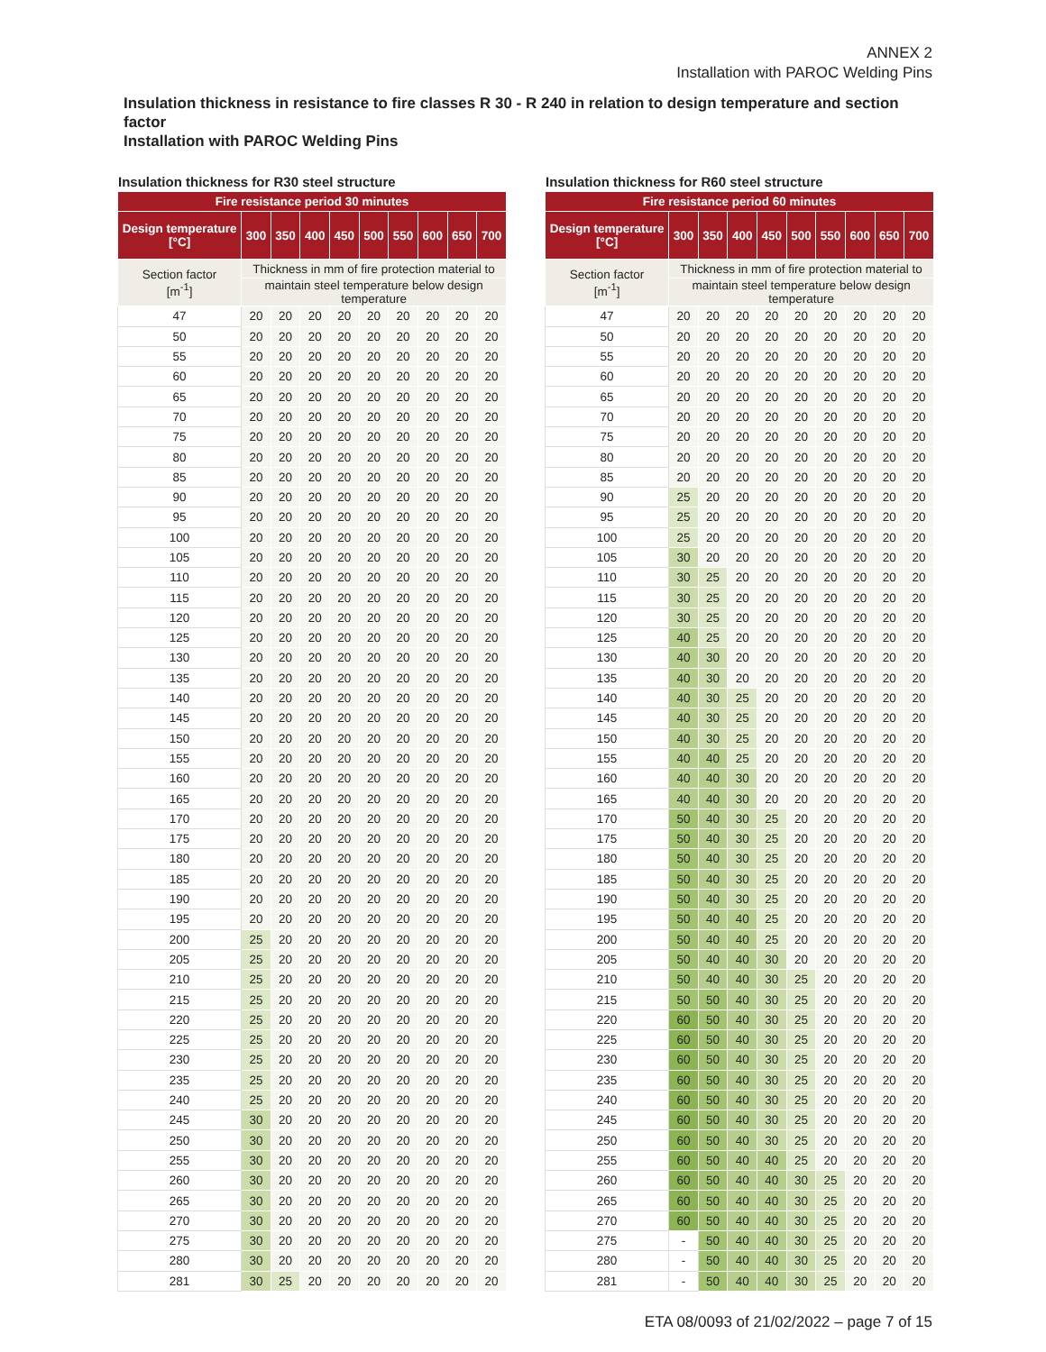ANNEX 2
Installation with PAROC Welding Pins
Insulation thickness in resistance to fire classes R 30 - R 240 in relation to design temperature and section factor
Installation with PAROC Welding Pins
Insulation thickness for R30 steel structure
| Fire resistance period 30 minutes | | | | | | | | | |
| --- | --- | --- | --- | --- | --- | --- | --- | --- | --- |
| Design temperature [°C] | 300 | 350 | 400 | 450 | 500 | 550 | 600 | 650 | 700 |
| Section factor [m<sup>-1</sup>] | Thickness in mm of fire protection material to | | | | | | | | |
| | maintain steel temperature below design temperature | | | | | | | | |
| 47 | 20 | 20 | 20 | 20 | 20 | 20 | 20 | 20 | 20 |
| 50 | 20 | 20 | 20 | 20 | 20 | 20 | 20 | 20 | 20 |
| 55 | 20 | 20 | 20 | 20 | 20 | 20 | 20 | 20 | 20 |
| 60 | 20 | 20 | 20 | 20 | 20 | 20 | 20 | 20 | 20 |
| 65 | 20 | 20 | 20 | 20 | 20 | 20 | 20 | 20 | 20 |
| 70 | 20 | 20 | 20 | 20 | 20 | 20 | 20 | 20 | 20 |
| 75 | 20 | 20 | 20 | 20 | 20 | 20 | 20 | 20 | 20 |
| 80 | 20 | 20 | 20 | 20 | 20 | 20 | 20 | 20 | 20 |
| 85 | 20 | 20 | 20 | 20 | 20 | 20 | 20 | 20 | 20 |
| 90 | 20 | 20 | 20 | 20 | 20 | 20 | 20 | 20 | 20 |
| 95 | 20 | 20 | 20 | 20 | 20 | 20 | 20 | 20 | 20 |
| 100 | 20 | 20 | 20 | 20 | 20 | 20 | 20 | 20 | 20 |
| 105 | 20 | 20 | 20 | 20 | 20 | 20 | 20 | 20 | 20 |
| 110 | 20 | 20 | 20 | 20 | 20 | 20 | 20 | 20 | 20 |
| 115 | 20 | 20 | 20 | 20 | 20 | 20 | 20 | 20 | 20 |
| 120 | 20 | 20 | 20 | 20 | 20 | 20 | 20 | 20 | 20 |
| 125 | 20 | 20 | 20 | 20 | 20 | 20 | 20 | 20 | 20 |
| 130 | 20 | 20 | 20 | 20 | 20 | 20 | 20 | 20 | 20 |
| 135 | 20 | 20 | 20 | 20 | 20 | 20 | 20 | 20 | 20 |
| 140 | 20 | 20 | 20 | 20 | 20 | 20 | 20 | 20 | 20 |
| 145 | 20 | 20 | 20 | 20 | 20 | 20 | 20 | 20 | 20 |
| 150 | 20 | 20 | 20 | 20 | 20 | 20 | 20 | 20 | 20 |
| 155 | 20 | 20 | 20 | 20 | 20 | 20 | 20 | 20 | 20 |
| 160 | 20 | 20 | 20 | 20 | 20 | 20 | 20 | 20 | 20 |
| 165 | 20 | 20 | 20 | 20 | 20 | 20 | 20 | 20 | 20 |
| 170 | 20 | 20 | 20 | 20 | 20 | 20 | 20 | 20 | 20 |
| 175 | 20 | 20 | 20 | 20 | 20 | 20 | 20 | 20 | 20 |
| 180 | 20 | 20 | 20 | 20 | 20 | 20 | 20 | 20 | 20 |
| 185 | 20 | 20 | 20 | 20 | 20 | 20 | 20 | 20 | 20 |
| 190 | 20 | 20 | 20 | 20 | 20 | 20 | 20 | 20 | 20 |
| 195 | 20 | 20 | 20 | 20 | 20 | 20 | 20 | 20 | 20 |
| 200 | 25 | 20 | 20 | 20 | 20 | 20 | 20 | 20 | 20 |
| 205 | 25 | 20 | 20 | 20 | 20 | 20 | 20 | 20 | 20 |
| 210 | 25 | 20 | 20 | 20 | 20 | 20 | 20 | 20 | 20 |
| 215 | 25 | 20 | 20 | 20 | 20 | 20 | 20 | 20 | 20 |
| 220 | 25 | 20 | 20 | 20 | 20 | 20 | 20 | 20 | 20 |
| 225 | 25 | 20 | 20 | 20 | 20 | 20 | 20 | 20 | 20 |
| 230 | 25 | 20 | 20 | 20 | 20 | 20 | 20 | 20 | 20 |
| 235 | 25 | 20 | 20 | 20 | 20 | 20 | 20 | 20 | 20 |
| 240 | 25 | 20 | 20 | 20 | 20 | 20 | 20 | 20 | 20 |
| 245 | 30 | 20 | 20 | 20 | 20 | 20 | 20 | 20 | 20 |
| 250 | 30 | 20 | 20 | 20 | 20 | 20 | 20 | 20 | 20 |
| 255 | 30 | 20 | 20 | 20 | 20 | 20 | 20 | 20 | 20 |
| 260 | 30 | 20 | 20 | 20 | 20 | 20 | 20 | 20 | 20 |
| 265 | 30 | 20 | 20 | 20 | 20 | 20 | 20 | 20 | 20 |
| 270 | 30 | 20 | 20 | 20 | 20 | 20 | 20 | 20 | 20 |
| 275 | 30 | 20 | 20 | 20 | 20 | 20 | 20 | 20 | 20 |
| 280 | 30 | 20 | 20 | 20 | 20 | 20 | 20 | 20 | 20 |
| 281 | 30 | 25 | 20 | 20 | 20 | 20 | 20 | 20 | 20 |
Insulation thickness for R60 steel structure
| Fire resistance period 60 minutes | | | | | | | | | |
| --- | --- | --- | --- | --- | --- | --- | --- | --- | --- |
| Design temperature [°C] | 300 | 350 | 400 | 450 | 500 | 550 | 600 | 650 | 700 |
| Section factor [m<sup>-1</sup>] | Thickness in mm of fire protection material to | | | | | | | | |
| | maintain steel temperature below design temperature | | | | | | | | |
| 47 | 20 | 20 | 20 | 20 | 20 | 20 | 20 | 20 | 20 |
| 50 | 20 | 20 | 20 | 20 | 20 | 20 | 20 | 20 | 20 |
| 55 | 20 | 20 | 20 | 20 | 20 | 20 | 20 | 20 | 20 |
| 60 | 20 | 20 | 20 | 20 | 20 | 20 | 20 | 20 | 20 |
| 65 | 20 | 20 | 20 | 20 | 20 | 20 | 20 | 20 | 20 |
| 70 | 20 | 20 | 20 | 20 | 20 | 20 | 20 | 20 | 20 |
| 75 | 20 | 20 | 20 | 20 | 20 | 20 | 20 | 20 | 20 |
| 80 | 20 | 20 | 20 | 20 | 20 | 20 | 20 | 20 | 20 |
| 85 | 20 | 20 | 20 | 20 | 20 | 20 | 20 | 20 | 20 |
| 90 | 25 | 20 | 20 | 20 | 20 | 20 | 20 | 20 | 20 |
| 95 | 25 | 20 | 20 | 20 | 20 | 20 | 20 | 20 | 20 |
| 100 | 25 | 20 | 20 | 20 | 20 | 20 | 20 | 20 | 20 |
| 105 | 30 | 20 | 20 | 20 | 20 | 20 | 20 | 20 | 20 |
| 110 | 30 | 25 | 20 | 20 | 20 | 20 | 20 | 20 | 20 |
| 115 | 30 | 25 | 20 | 20 | 20 | 20 | 20 | 20 | 20 |
| 120 | 30 | 25 | 20 | 20 | 20 | 20 | 20 | 20 | 20 |
| 125 | 40 | 25 | 20 | 20 | 20 | 20 | 20 | 20 | 20 |
| 130 | 40 | 30 | 20 | 20 | 20 | 20 | 20 | 20 | 20 |
| 135 | 40 | 30 | 20 | 20 | 20 | 20 | 20 | 20 | 20 |
| 140 | 40 | 30 | 25 | 20 | 20 | 20 | 20 | 20 | 20 |
| 145 | 40 | 30 | 25 | 20 | 20 | 20 | 20 | 20 | 20 |
| 150 | 40 | 30 | 25 | 20 | 20 | 20 | 20 | 20 | 20 |
| 155 | 40 | 40 | 25 | 20 | 20 | 20 | 20 | 20 | 20 |
| 160 | 40 | 40 | 30 | 20 | 20 | 20 | 20 | 20 | 20 |
| 165 | 40 | 40 | 30 | 20 | 20 | 20 | 20 | 20 | 20 |
| 170 | 50 | 40 | 30 | 25 | 20 | 20 | 20 | 20 | 20 |
| 175 | 50 | 40 | 30 | 25 | 20 | 20 | 20 | 20 | 20 |
| 180 | 50 | 40 | 30 | 25 | 20 | 20 | 20 | 20 | 20 |
| 185 | 50 | 40 | 30 | 25 | 20 | 20 | 20 | 20 | 20 |
| 190 | 50 | 40 | 30 | 25 | 20 | 20 | 20 | 20 | 20 |
| 195 | 50 | 40 | 40 | 25 | 20 | 20 | 20 | 20 | 20 |
| 200 | 50 | 40 | 40 | 25 | 20 | 20 | 20 | 20 | 20 |
| 205 | 50 | 40 | 40 | 30 | 20 | 20 | 20 | 20 | 20 |
| 210 | 50 | 40 | 40 | 30 | 25 | 20 | 20 | 20 | 20 |
| 215 | 50 | 50 | 40 | 30 | 25 | 20 | 20 | 20 | 20 |
| 220 | 60 | 50 | 40 | 30 | 25 | 20 | 20 | 20 | 20 |
| 225 | 60 | 50 | 40 | 30 | 25 | 20 | 20 | 20 | 20 |
| 230 | 60 | 50 | 40 | 30 | 25 | 20 | 20 | 20 | 20 |
| 235 | 60 | 50 | 40 | 30 | 25 | 20 | 20 | 20 | 20 |
| 240 | 60 | 50 | 40 | 30 | 25 | 20 | 20 | 20 | 20 |
| 245 | 60 | 50 | 40 | 30 | 25 | 20 | 20 | 20 | 20 |
| 250 | 60 | 50 | 40 | 30 | 25 | 20 | 20 | 20 | 20 |
| 255 | 60 | 50 | 40 | 40 | 25 | 20 | 20 | 20 | 20 |
| 260 | 60 | 50 | 40 | 40 | 30 | 25 | 20 | 20 | 20 |
| 265 | 60 | 50 | 40 | 40 | 30 | 25 | 20 | 20 | 20 |
| 270 | 60 | 50 | 40 | 40 | 30 | 25 | 20 | 20 | 20 |
| 275 | - | 50 | 40 | 40 | 30 | 25 | 20 | 20 | 20 |
| 280 | - | 50 | 40 | 40 | 30 | 25 | 20 | 20 | 20 |
| 281 | - | 50 | 40 | 40 | 30 | 25 | 20 | 20 | 20 |
ETA 08/0093 of 21/02/2022 – page 7 of 15